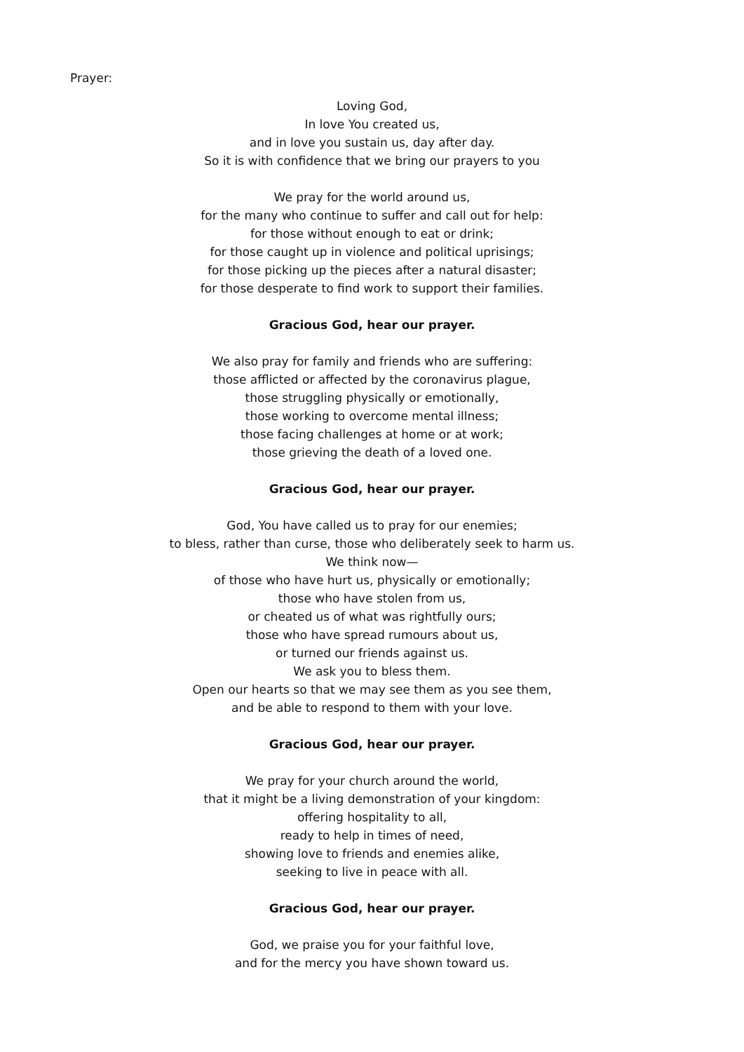Prayer:
Loving God,
In love You created us,
and in love you sustain us, day after day.
So it is with confidence that we bring our prayers to you
We pray for the world around us,
for the many who continue to suffer and call out for help:
for those without enough to eat or drink;
for those caught up in violence and political uprisings;
for those picking up the pieces after a natural disaster;
for those desperate to find work to support their families.
Gracious God, hear our prayer.
We also pray for family and friends who are suffering:
those afflicted or affected by the coronavirus plague,
those struggling physically or emotionally,
those working to overcome mental illness;
those facing challenges at home or at work;
those grieving the death of a loved one.
Gracious God, hear our prayer.
God, You have called us to pray for our enemies;
to bless, rather than curse, those who deliberately seek to harm us.
We think now—
of those who have hurt us, physically or emotionally;
those who have stolen from us,
or cheated us of what was rightfully ours;
those who have spread rumours about us,
or turned our friends against us.
We ask you to bless them.
Open our hearts so that we may see them as you see them,
and be able to respond to them with your love.
Gracious God, hear our prayer.
We pray for your church around the world,
that it might be a living demonstration of your kingdom:
offering hospitality to all,
ready to help in times of need,
showing love to friends and enemies alike,
seeking to live in peace with all.
Gracious God, hear our prayer.
God, we praise you for your faithful love,
and for the mercy you have shown toward us.